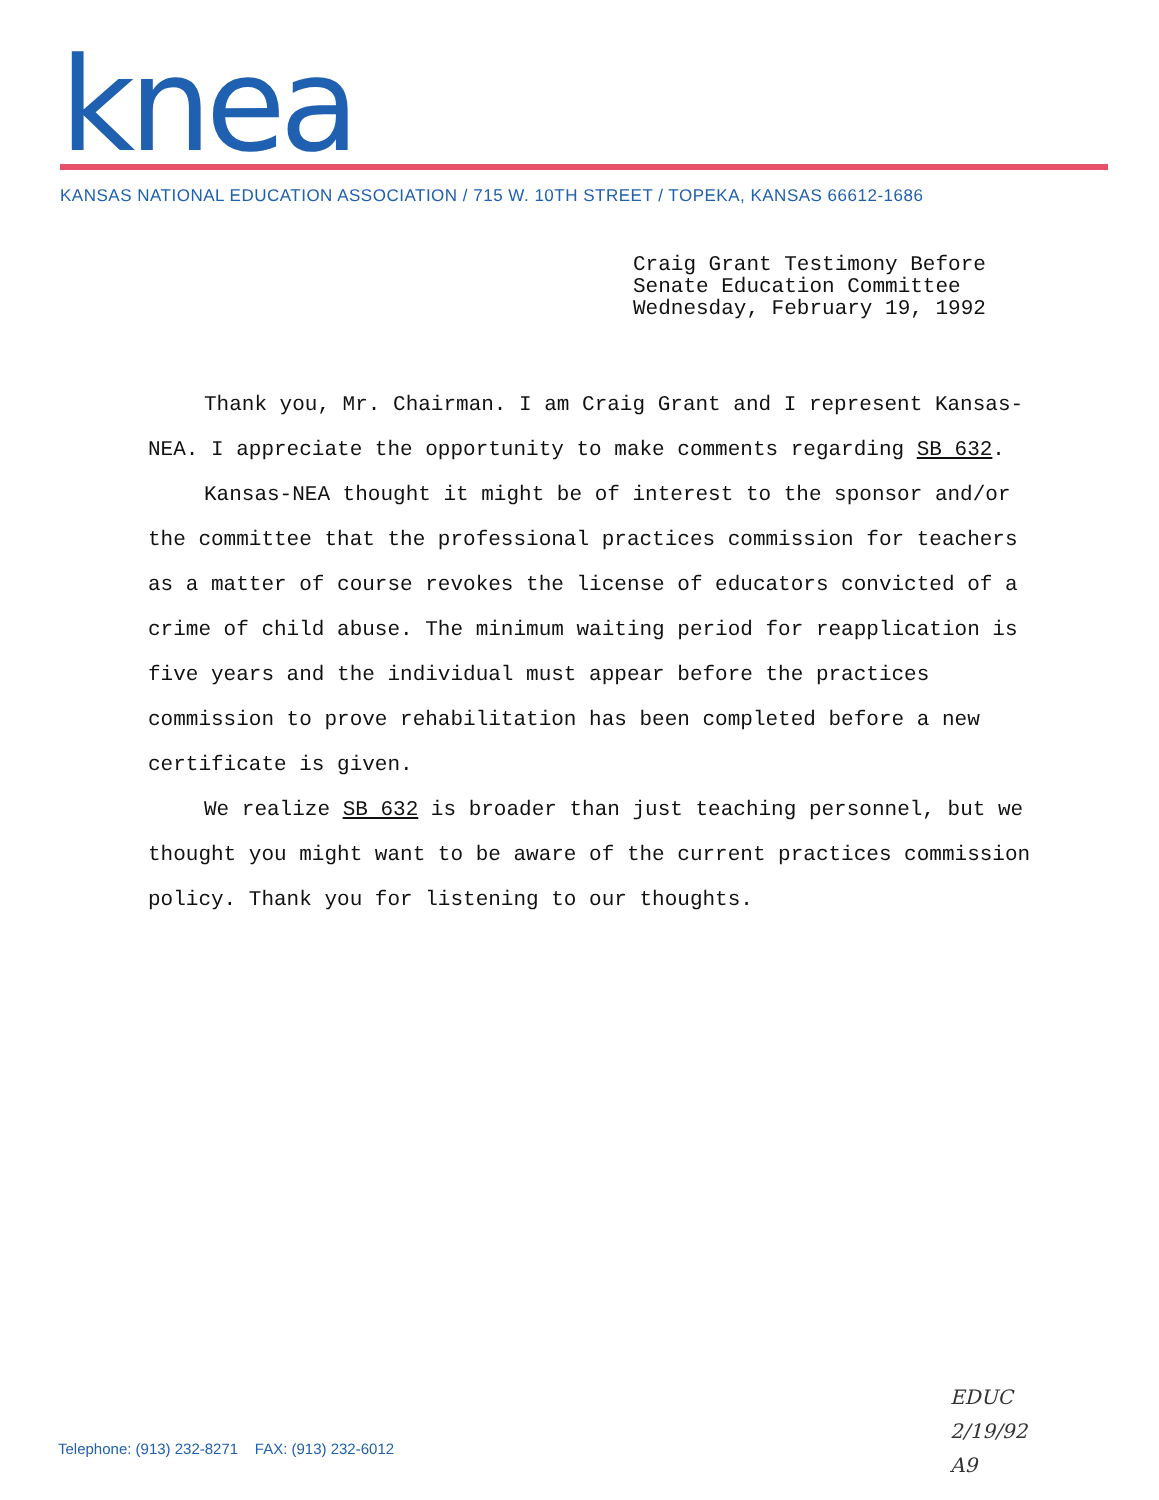knea
KANSAS NATIONAL EDUCATION ASSOCIATION / 715 W. 10TH STREET / TOPEKA, KANSAS 66612-1686
Craig Grant Testimony Before
Senate Education Committee
Wednesday, February 19, 1992
Thank you, Mr. Chairman. I am Craig Grant and I represent Kansas-NEA. I appreciate the opportunity to make comments regarding SB 632.
Kansas-NEA thought it might be of interest to the sponsor and/or the committee that the professional practices commission for teachers as a matter of course revokes the license of educators convicted of a crime of child abuse. The minimum waiting period for reapplication is five years and the individual must appear before the practices commission to prove rehabilitation has been completed before a new certificate is given.
We realize SB 632 is broader than just teaching personnel, but we thought you might want to be aware of the current practices commission policy. Thank you for listening to our thoughts.
EDUC
2/19/92
A9
Telephone: (913) 232-8271 FAX: (913) 232-6012